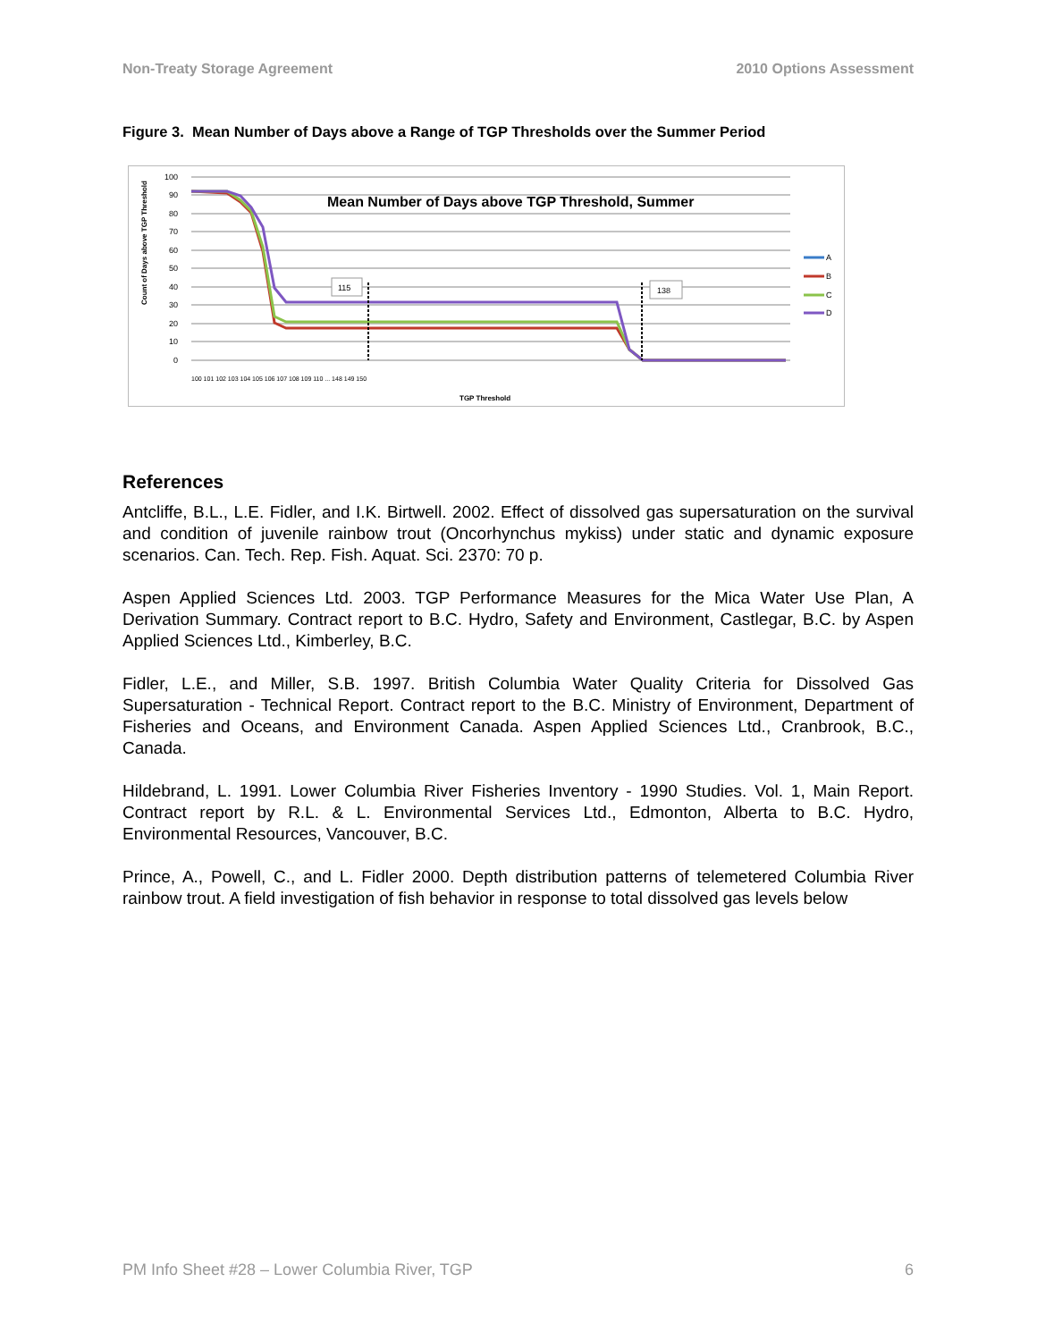Non-Treaty Storage Agreement 2010 Options Assessment
Figure 3. Mean Number of Days above a Range of TGP Thresholds over the Summer Period
100
90
80
70
60
50
40
30
20
10
0
Count of Days above TGP Threshold
Mean Number of Days above TGP Threshold, Summer
115
138
TGP Threshold
100 101 102 103 104 105 106 107 108 109 110 ... 148 149 150
A
B
C
D
References
Antcliffe, B.L., L.E. Fidler, and I.K. Birtwell. 2002. Effect of dissolved gas supersaturation on the survival and condition of juvenile rainbow trout (Oncorhynchus mykiss) under static and dynamic exposure scenarios. Can. Tech. Rep. Fish. Aquat. Sci. 2370: 70 p.
Aspen Applied Sciences Ltd. 2003. TGP Performance Measures for the Mica Water Use Plan, A Derivation Summary. Contract report to B.C. Hydro, Safety and Environment, Castlegar, B.C. by Aspen Applied Sciences Ltd., Kimberley, B.C.
Fidler, L.E., and Miller, S.B. 1997. British Columbia Water Quality Criteria for Dissolved Gas Supersaturation - Technical Report. Contract report to the B.C. Ministry of Environment, Department of Fisheries and Oceans, and Environment Canada. Aspen Applied Sciences Ltd., Cranbrook, B.C., Canada.
Hildebrand, L. 1991. Lower Columbia River Fisheries Inventory - 1990 Studies. Vol. 1, Main Report. Contract report by R.L. & L. Environmental Services Ltd., Edmonton, Alberta to B.C. Hydro, Environmental Resources, Vancouver, B.C.
Prince, A., Powell, C., and L. Fidler 2000. Depth distribution patterns of telemetered Columbia River rainbow trout. A field investigation of fish behavior in response to total dissolved gas levels below
PM Info Sheet #28 – Lower Columbia River, TGP 6